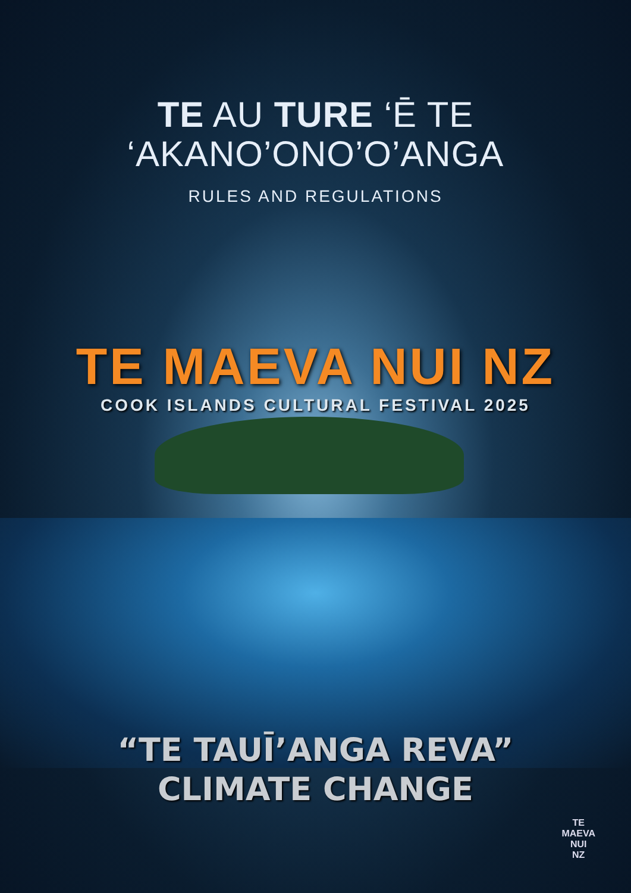TE AU TURE ‘Ē TE
‘AKANO’ONO’O’ANGA
RULES AND REGULATIONS
TE MAEVA NUI NZ
COOK ISLANDS CULTURAL FESTIVAL 2025
“TE TAUĪ’ANGA REVA”
CLIMATE CHANGE
TE
MAEVA
NUI
NZ